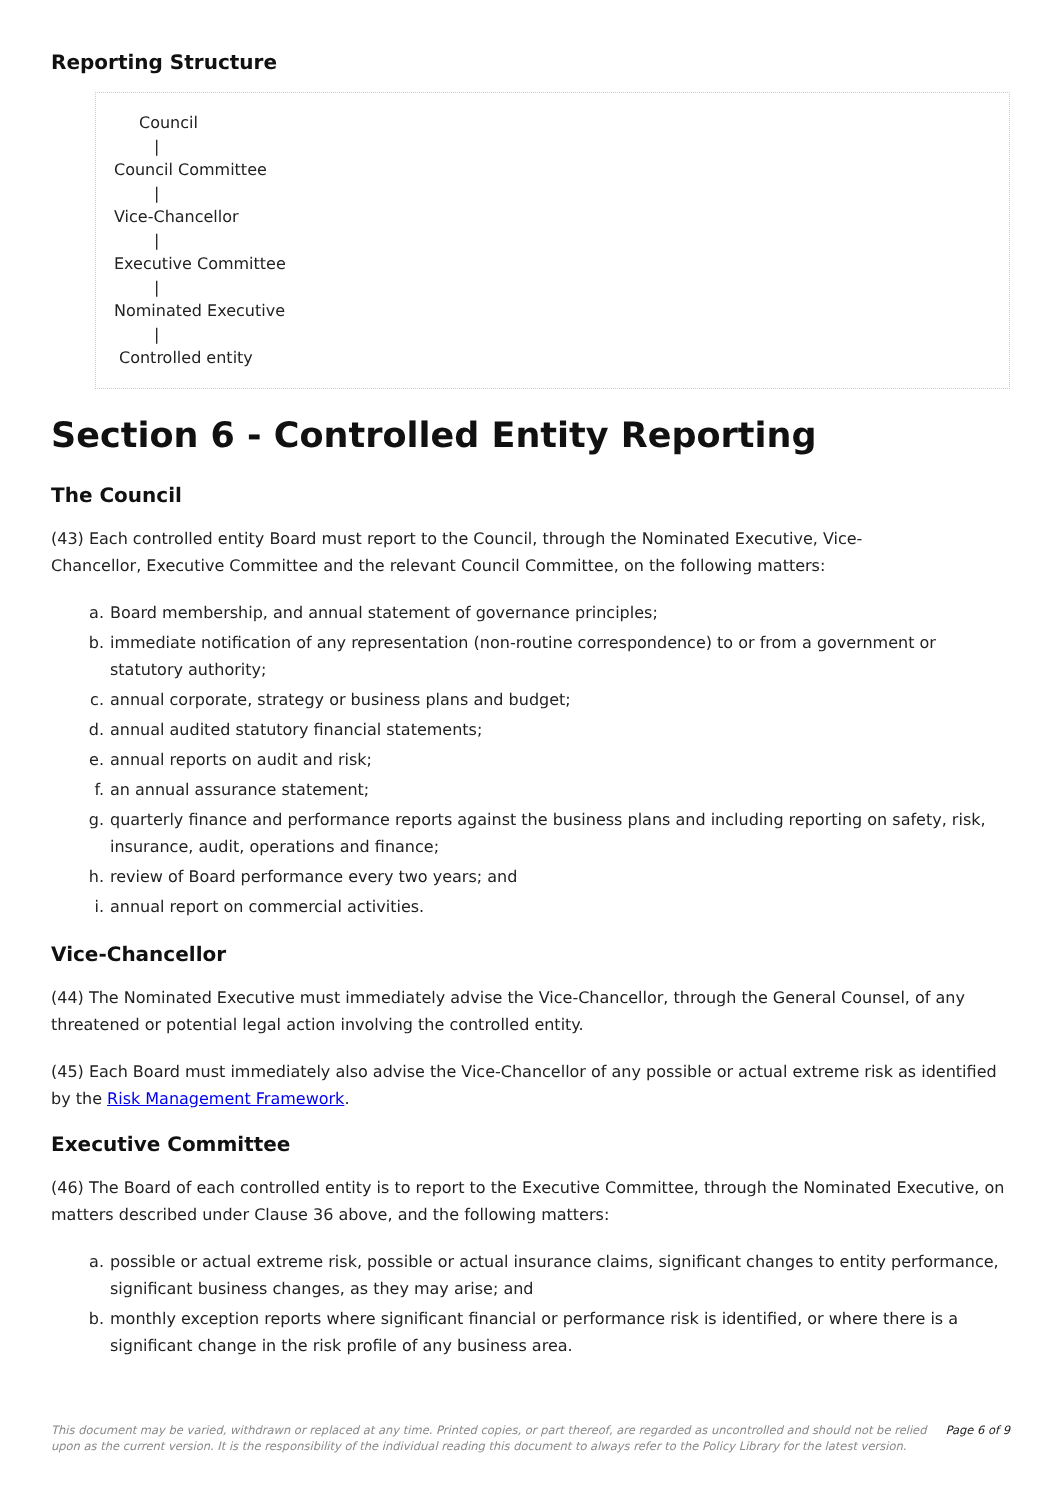Reporting Structure
Council
|
Council Committee
|
Vice-Chancellor
|
Executive Committee
|
Nominated Executive
|
Controlled entity
Section 6 - Controlled Entity Reporting
The Council
(43) Each controlled entity Board must report to the Council, through the Nominated Executive, Vice-
Chancellor, Executive Committee and the relevant Council Committee, on the following matters:
a. Board membership, and annual statement of governance principles;
b. immediate notification of any representation (non-routine correspondence) to or from a government or statutory authority;
c. annual corporate, strategy or business plans and budget;
d. annual audited statutory financial statements;
e. annual reports on audit and risk;
f. an annual assurance statement;
g. quarterly finance and performance reports against the business plans and including reporting on safety, risk, insurance, audit, operations and finance;
h. review of Board performance every two years; and
i. annual report on commercial activities.
Vice-Chancellor
(44) The Nominated Executive must immediately advise the Vice-Chancellor, through the General Counsel, of any threatened or potential legal action involving the controlled entity.
(45) Each Board must immediately also advise the Vice-Chancellor of any possible or actual extreme risk as identified by the Risk Management Framework.
Executive Committee
(46) The Board of each controlled entity is to report to the Executive Committee, through the Nominated Executive, on matters described under Clause 36 above, and the following matters:
a. possible or actual extreme risk, possible or actual insurance claims, significant changes to entity performance, significant business changes, as they may arise; and
b. monthly exception reports where significant financial or performance risk is identified, or where there is a significant change in the risk profile of any business area.
This document may be varied, withdrawn or replaced at any time. Printed copies, or part thereof, are regarded as uncontrolled and should not be relied upon as the current version. It is the responsibility of the individual reading this document to always refer to the Policy Library for the latest version. Page 6 of 9